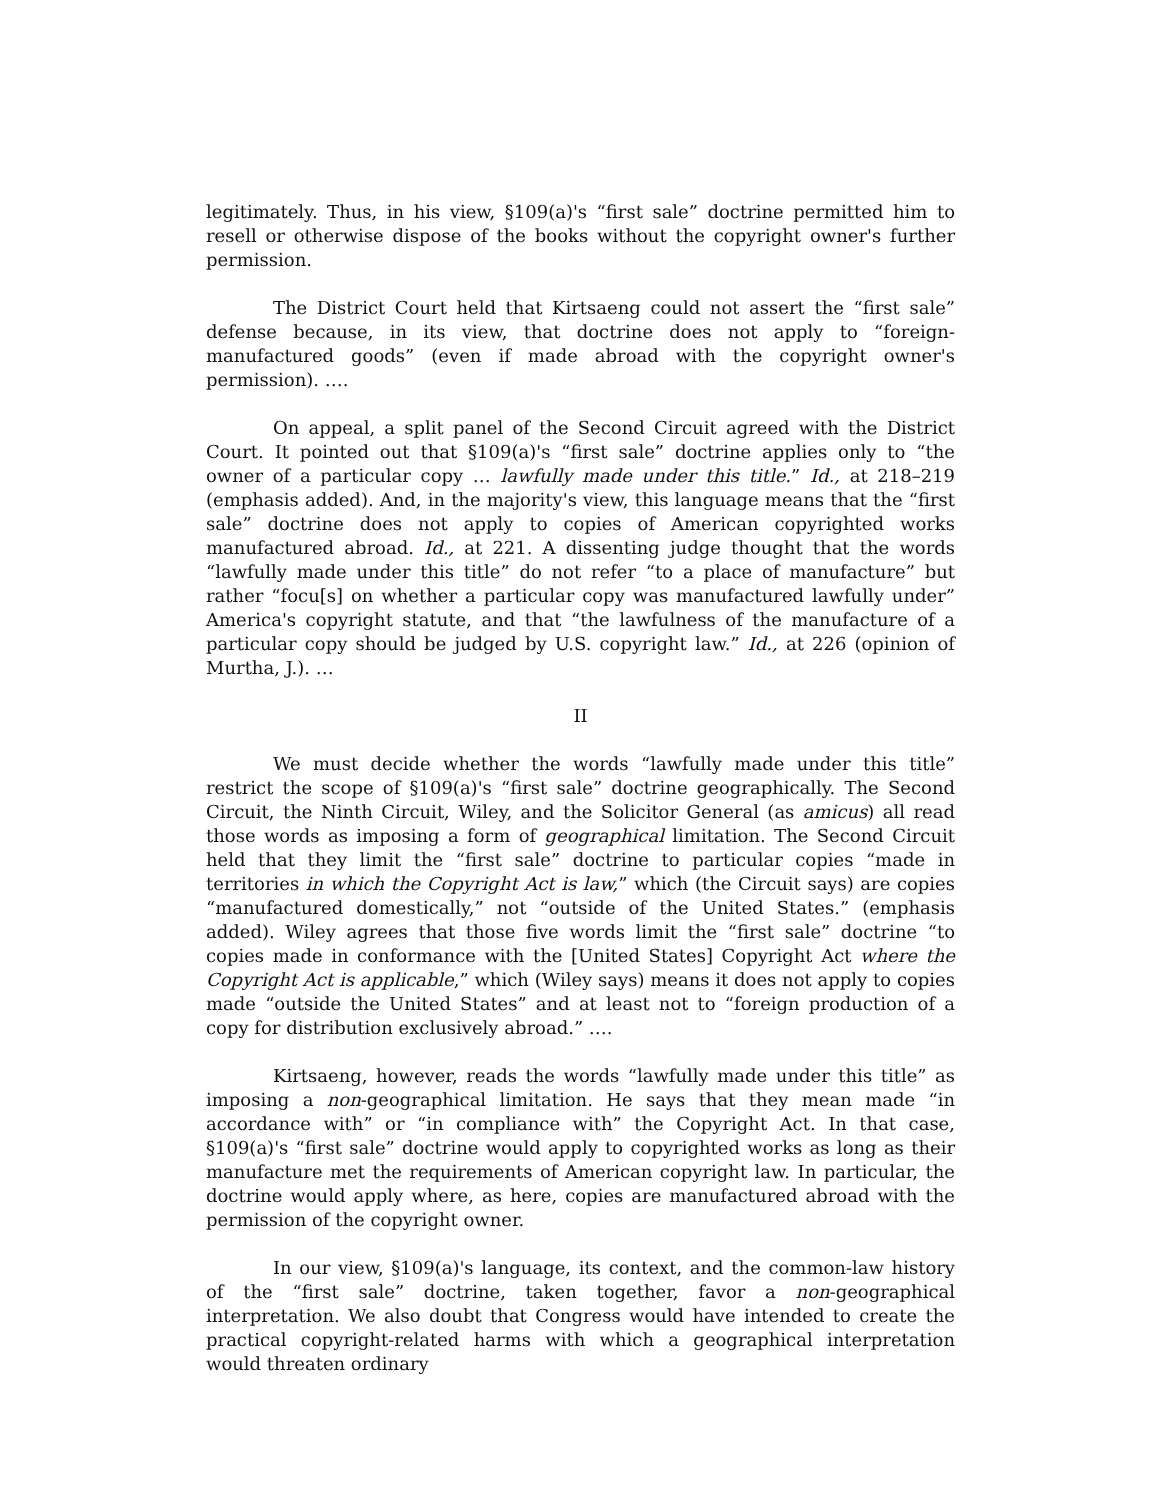legitimately. Thus, in his view, §109(a)'s “first sale” doctrine permitted him to resell or otherwise dispose of the books without the copyright owner's further permission.
The District Court held that Kirtsaeng could not assert the “first sale” defense because, in its view, that doctrine does not apply to “foreign-manufactured goods” (even if made abroad with the copyright owner's permission). ….
On appeal, a split panel of the Second Circuit agreed with the District Court. It pointed out that §109(a)'s “first sale” doctrine applies only to “the owner of a particular copy … lawfully made under this title.” Id., at 218–219 (emphasis added). And, in the majority's view, this language means that the “first sale” doctrine does not apply to copies of American copyrighted works manufactured abroad. Id., at 221. A dissenting judge thought that the words “lawfully made under this title” do not refer “to a place of manufacture” but rather “focu[s] on whether a particular copy was manufactured lawfully under” America's copyright statute, and that “the lawfulness of the manufacture of a particular copy should be judged by U.S. copyright law.” Id., at 226 (opinion of Murtha, J.). …
II
We must decide whether the words “lawfully made under this title” restrict the scope of §109(a)'s “first sale” doctrine geographically. The Second Circuit, the Ninth Circuit, Wiley, and the Solicitor General (as amicus) all read those words as imposing a form of geographical limitation. The Second Circuit held that they limit the “first sale” doctrine to particular copies “made in territories in which the Copyright Act is law,” which (the Circuit says) are copies “manufactured domestically,” not “outside of the United States.” (emphasis added). Wiley agrees that those five words limit the “first sale” doctrine “to copies made in conformance with the [United States] Copyright Act where the Copyright Act is applicable,” which (Wiley says) means it does not apply to copies made “outside the United States” and at least not to “foreign production of a copy for distribution exclusively abroad.” ….
Kirtsaeng, however, reads the words “lawfully made under this title” as imposing a non-geographical limitation. He says that they mean made “in accordance with” or “in compliance with” the Copyright Act. In that case, §109(a)'s “first sale” doctrine would apply to copyrighted works as long as their manufacture met the requirements of American copyright law. In particular, the doctrine would apply where, as here, copies are manufactured abroad with the permission of the copyright owner.
In our view, §109(a)'s language, its context, and the common-law history of the “first sale” doctrine, taken together, favor a non-geographical interpretation. We also doubt that Congress would have intended to create the practical copyright-related harms with which a geographical interpretation would threaten ordinary